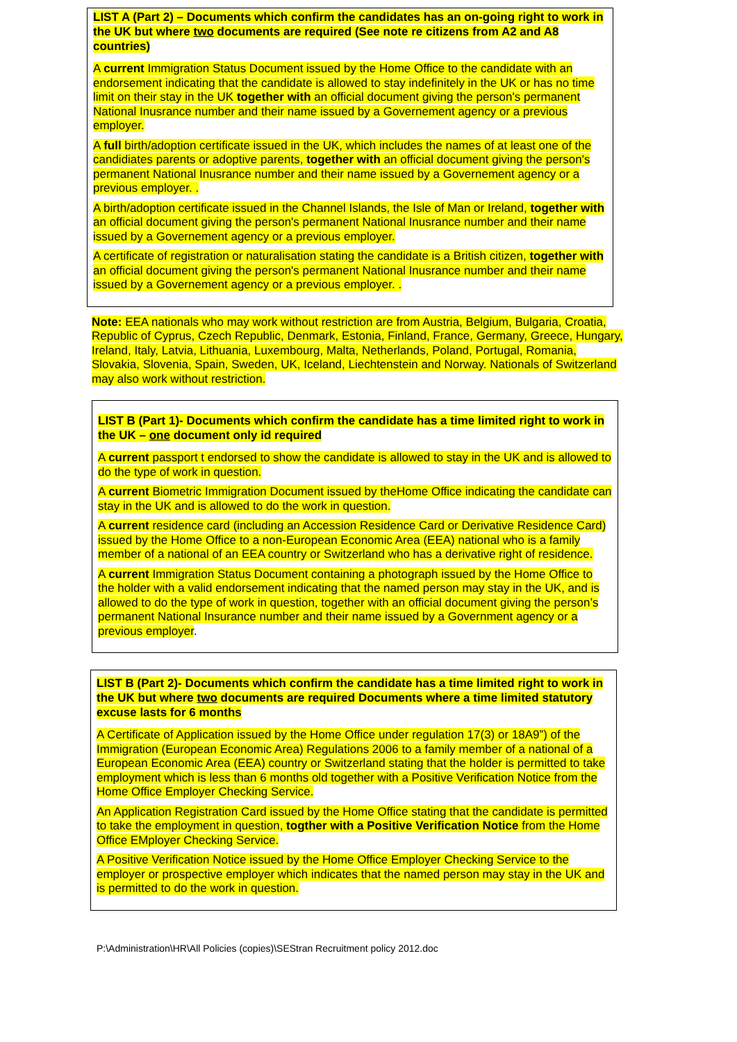LIST A (Part 2) – Documents which confirm the candidates has an on-going right to work in the UK but where two documents are required (See note re citizens from A2 and A8 countries)
A current Immigration Status Document issued by the Home Office to the candidate with an endorsement indicating that the candidate is allowed to stay indefinitely in the UK or has no time limit on their stay in the UK together with an official document giving the person's permanent National Inusrance number and their name issued by a Governement agency or a previous employer.
A full birth/adoption certificate issued in the UK, which includes the names of at least one of the candidiates parents or adoptive parents, together with an official document giving the person's permanent National Inusrance number and their name issued by a Governement agency or a previous employer. .
A birth/adoption certificate issued in the Channel Islands, the Isle of Man or Ireland, together with an official document giving the person's permanent National Inusrance number and their name issued by a Governement agency or a previous employer.
A certificate of registration or naturalisation stating the candidate is a British citizen, together with an official document giving the person's permanent National Inusrance number and their name issued by a Governement agency or a previous employer. .
Note: EEA nationals who may work without restriction are from Austria, Belgium, Bulgaria, Croatia, Republic of Cyprus, Czech Republic, Denmark, Estonia, Finland, France, Germany, Greece, Hungary, Ireland, Italy, Latvia, Lithuania, Luxembourg, Malta, Netherlands, Poland, Portugal, Romania, Slovakia, Slovenia, Spain, Sweden, UK, Iceland, Liechtenstein and Norway. Nationals of Switzerland may also work without restriction.
LIST B (Part 1)- Documents which confirm the candidate has a time limited right to work in the UK – one document only id required
A current passport t endorsed to show the candidate is allowed to stay in the UK and is allowed to do the type of work in question.
A current Biometric Immigration Document issued by theHome Office indicating the candidate can stay in the UK and is allowed to do the work in question.
A current residence card (including an Accession Residence Card or Derivative Residence Card) issued by the Home Office to a non-European Economic Area (EEA) national who is a family member of a national of an EEA country or Switzerland who has a derivative right of residence.
A current Immigration Status Document containing a photograph issued by the Home Office to the holder with a valid endorsement indicating that the named person may stay in the UK, and is allowed to do the type of work in question, together with an official document giving the person’s permanent National Insurance number and their name issued by a Government agency or a previous employer.
LIST B (Part 2)- Documents which confirm the candidate has a time limited right to work in the UK but where two documents are required Documents where a time limited statutory excuse lasts for 6 months
A Certificate of Application issued by the Home Office under regulation 17(3) or 18A9”) of the Immigration (European Economic Area) Regulations 2006 to a family member of a national of a European Economic Area (EEA) country or Switzerland stating that the holder is permitted to take employment which is less than 6 months old together with a Positive Verification Notice from the Home Office Employer Checking Service.
An Application Registration Card issued by the Home Office stating that the candidate is permitted to take the employment in question, togther with a Positive Verification Notice from the Home Office EMployer Checking Service.
A Positive Verification Notice issued by the Home Office Employer Checking Service to the employer or prospective employer which indicates that the named person may stay in the UK and is permitted to do the work in question.
P:\Administration\HR\All Policies (copies)\SEStran Recruitment policy 2012.doc